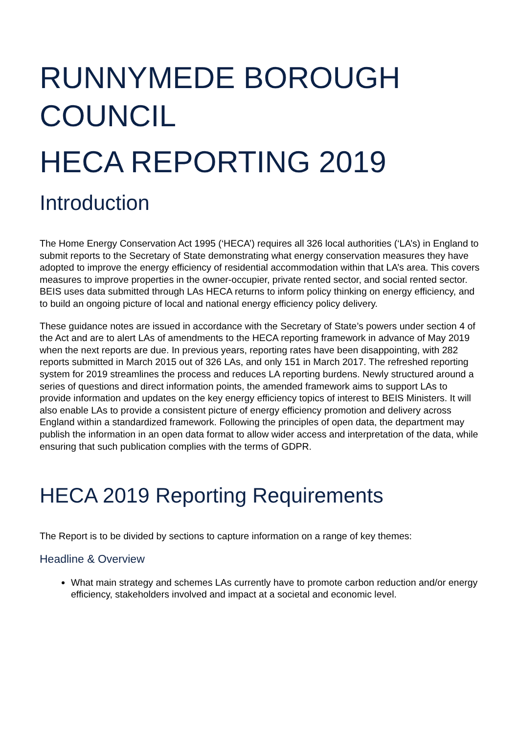RUNNYMEDE BOROUGH COUNCIL
HECA REPORTING 2019
Introduction
The Home Energy Conservation Act 1995 (‘HECA’) requires all 326 local authorities (‘LA’s) in England to submit reports to the Secretary of State demonstrating what energy conservation measures they have adopted to improve the energy efficiency of residential accommodation within that LA’s area. This covers measures to improve properties in the owner-occupier, private rented sector, and social rented sector. BEIS uses data submitted through LAs HECA returns to inform policy thinking on energy efficiency, and to build an ongoing picture of local and national energy efficiency policy delivery.
These guidance notes are issued in accordance with the Secretary of State’s powers under section 4 of the Act and are to alert LAs of amendments to the HECA reporting framework in advance of May 2019 when the next reports are due. In previous years, reporting rates have been disappointing, with 282 reports submitted in March 2015 out of 326 LAs, and only 151 in March 2017. The refreshed reporting system for 2019 streamlines the process and reduces LA reporting burdens. Newly structured around a series of questions and direct information points, the amended framework aims to support LAs to provide information and updates on the key energy efficiency topics of interest to BEIS Ministers. It will also enable LAs to provide a consistent picture of energy efficiency promotion and delivery across England within a standardized framework. Following the principles of open data, the department may publish the information in an open data format to allow wider access and interpretation of the data, while ensuring that such publication complies with the terms of GDPR.
HECA 2019 Reporting Requirements
The Report is to be divided by sections to capture information on a range of key themes:
Headline & Overview
What main strategy and schemes LAs currently have to promote carbon reduction and/or energy efficiency, stakeholders involved and impact at a societal and economic level.